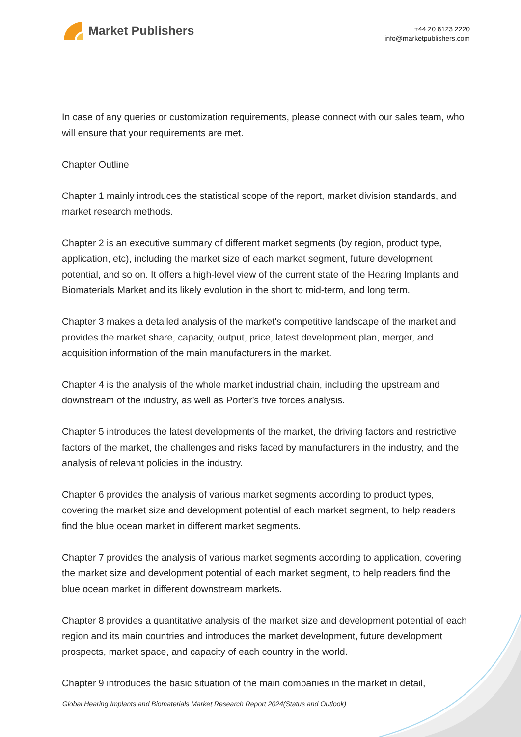Market Publishers
+44 20 8123 2220
info@marketpublishers.com
In case of any queries or customization requirements, please connect with our sales team, who will ensure that your requirements are met.
Chapter Outline
Chapter 1 mainly introduces the statistical scope of the report, market division standards, and market research methods.
Chapter 2 is an executive summary of different market segments (by region, product type, application, etc), including the market size of each market segment, future development potential, and so on. It offers a high-level view of the current state of the Hearing Implants and Biomaterials Market and its likely evolution in the short to mid-term, and long term.
Chapter 3 makes a detailed analysis of the market's competitive landscape of the market and provides the market share, capacity, output, price, latest development plan, merger, and acquisition information of the main manufacturers in the market.
Chapter 4 is the analysis of the whole market industrial chain, including the upstream and downstream of the industry, as well as Porter's five forces analysis.
Chapter 5 introduces the latest developments of the market, the driving factors and restrictive factors of the market, the challenges and risks faced by manufacturers in the industry, and the analysis of relevant policies in the industry.
Chapter 6 provides the analysis of various market segments according to product types, covering the market size and development potential of each market segment, to help readers find the blue ocean market in different market segments.
Chapter 7 provides the analysis of various market segments according to application, covering the market size and development potential of each market segment, to help readers find the blue ocean market in different downstream markets.
Chapter 8 provides a quantitative analysis of the market size and development potential of each region and its main countries and introduces the market development, future development prospects, market space, and capacity of each country in the world.
Chapter 9 introduces the basic situation of the main companies in the market in detail,
Global Hearing Implants and Biomaterials Market Research Report 2024(Status and Outlook)